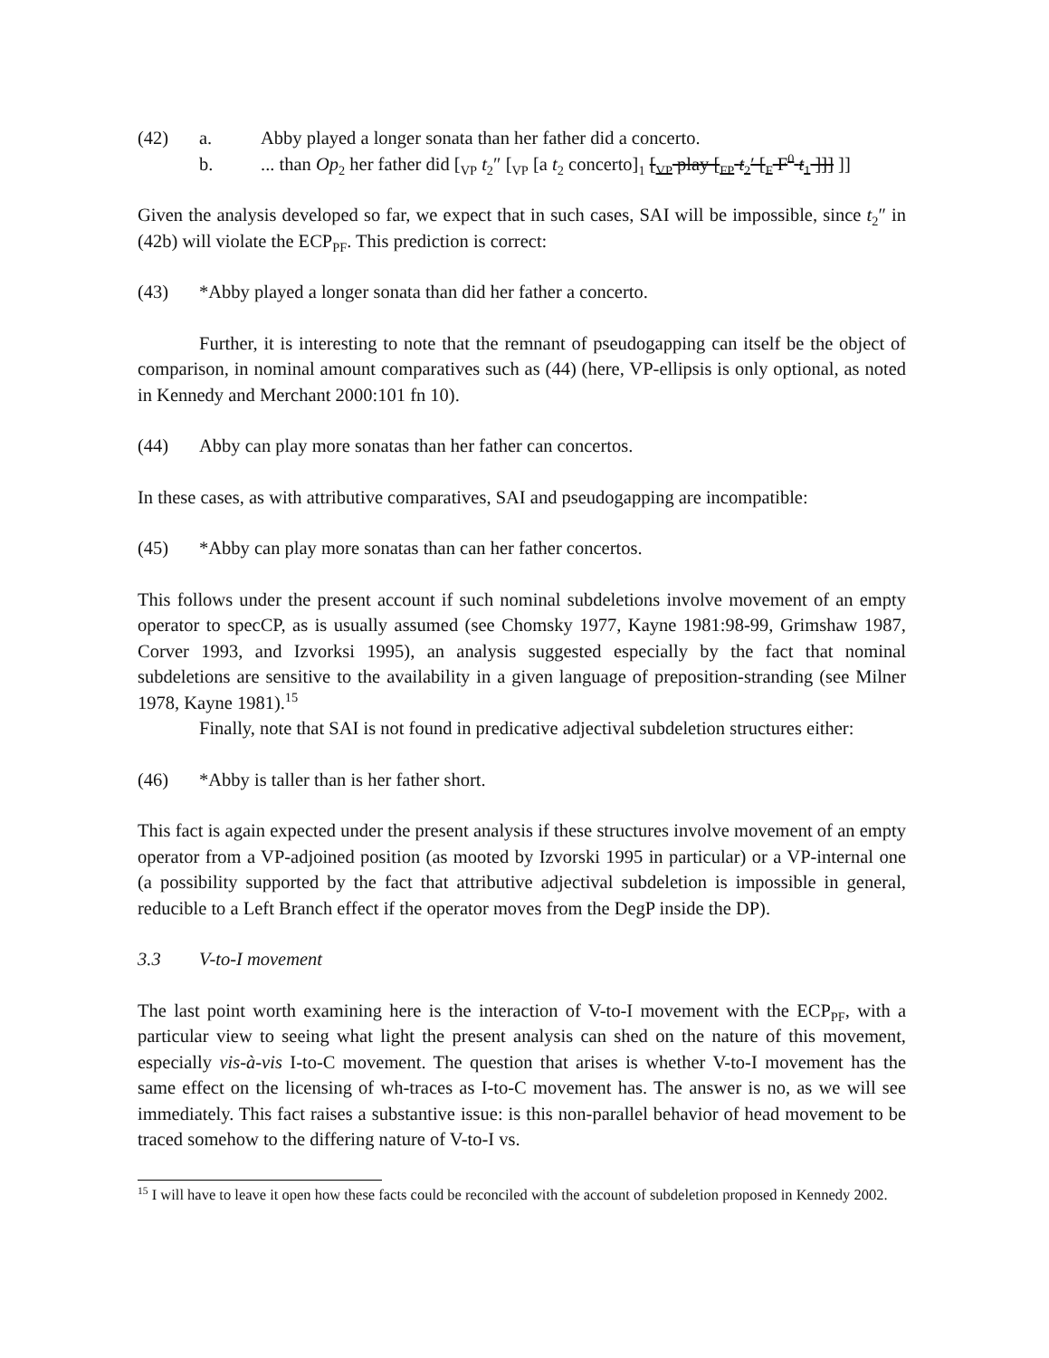(42) a. Abby played a longer sonata than her father did a concerto.
b.... than Op<sub>2</sub> her father did [<sub>VP</sub> t<sub>2</sub>″ [<sub>VP</sub> [a t<sub>2</sub> concerto]<sub>1</sub> [<sub>VP</sub> play [<sub>FP</sub> t<sub>2</sub>′ [<sub>F</sub> F<sup>0</sup> t<sub>1</sub> ]]] ]]
Given the analysis developed so far, we expect that in such cases, SAI will be impossible, since t<sub>2</sub>″ in (42b) will violate the ECP<sub>PF</sub>. This prediction is correct:
(43) *Abby played a longer sonata than did her father a concerto.
Further, it is interesting to note that the remnant of pseudogapping can itself be the object of comparison, in nominal amount comparatives such as (44) (here, VP-ellipsis is only optional, as noted in Kennedy and Merchant 2000:101 fn 10).
(44) Abby can play more sonatas than her father can concertos.
In these cases, as with attributive comparatives, SAI and pseudogapping are incompatible:
(45) *Abby can play more sonatas than can her father concertos.
This follows under the present account if such nominal subdeletions involve movement of an empty operator to specCP, as is usually assumed (see Chomsky 1977, Kayne 1981:98-99, Grimshaw 1987, Corver 1993, and Izvorksi 1995), an analysis suggested especially by the fact that nominal subdeletions are sensitive to the availability in a given language of preposition-stranding (see Milner 1978, Kayne 1981).<sup>15</sup>
Finally, note that SAI is not found in predicative adjectival subdeletion structures either:
(46) *Abby is taller than is her father short.
This fact is again expected under the present analysis if these structures involve movement of an empty operator from a VP-adjoined position (as mooted by Izvorski 1995 in particular) or a VP-internal one (a possibility supported by the fact that attributive adjectival subdeletion is impossible in general, reducible to a Left Branch effect if the operator moves from the DegP inside the DP).
3.3 V-to-I movement
The last point worth examining here is the interaction of V-to-I movement with the ECP<sub>PF</sub>, with a particular view to seeing what light the present analysis can shed on the nature of this movement, especially vis-à-vis I-to-C movement. The question that arises is whether V-to-I movement has the same effect on the licensing of wh-traces as I-to-C movement has. The answer is no, as we will see immediately. This fact raises a substantive issue: is this non-parallel behavior of head movement to be traced somehow to the differing nature of V-to-I vs.
<sup>15</sup> I will have to leave it open how these facts could be reconciled with the account of subdeletion proposed in Kennedy 2002.